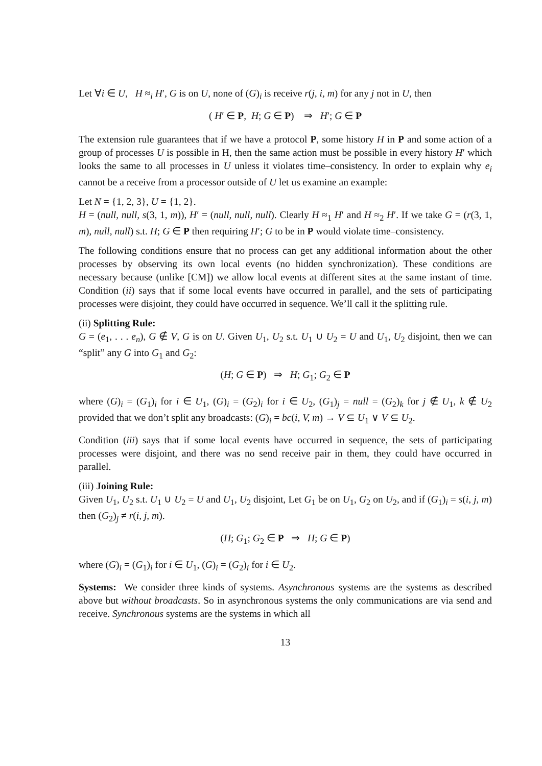Let ∀i ∈ U, H ≈<sub>i</sub> H′, G is on U, none of (G)<sub>i</sub> is receive r(j, i, m) for any j not in U, then
( H′ ∈ P, H; G ∈ P) ⇒ H′; G ∈ P
The extension rule guarantees that if we have a protocol P, some history H in P and some action of a group of processes U is possible in H, then the same action must be possible in every history H′ which looks the same to all processes in U unless it violates time–consistency. In order to explain why e<sub>i</sub> cannot be a receive from a processor outside of U let us examine an example:
Let N = {1, 2, 3}, U = {1, 2}.
H = (null, null, s(3, 1, m)), H′ = (null, null, null). Clearly H ≈<sub>1</sub> H′ and H ≈<sub>2</sub> H′. If we take G = (r(3, 1, m), null, null) s.t. H; G ∈ P then requiring H′; G to be in P would violate time–consistency.
The following conditions ensure that no process can get any additional information about the other processes by observing its own local events (no hidden synchronization). These conditions are necessary because (unlike [CM]) we allow local events at different sites at the same instant of time. Condition (ii) says that if some local events have occurred in parallel, and the sets of participating processes were disjoint, they could have occurred in sequence. We’ll call it the splitting rule.
(ii) Splitting Rule:
G = (e<sub>1</sub>, . . . e<sub>n</sub>), G ∉ V, G is on U. Given U<sub>1</sub>, U<sub>2</sub> s.t. U<sub>1</sub> ∪ U<sub>2</sub> = U and U<sub>1</sub>, U<sub>2</sub> disjoint, then we can “split” any G into G<sub>1</sub> and G<sub>2</sub>:
(H; G ∈ P) ⇒ H; G<sub>1</sub>; G<sub>2</sub> ∈ P
where (G)<sub>i</sub> = (G<sub>1</sub>)<sub>i</sub> for i ∈ U<sub>1</sub>, (G)<sub>i</sub> = (G<sub>2</sub>)<sub>i</sub> for i ∈ U<sub>2</sub>, (G<sub>1</sub>)<sub>j</sub> = null = (G<sub>2</sub>)<sub>k</sub> for j ∉ U<sub>1</sub>, k ∉ U<sub>2</sub> provided that we don’t split any broadcasts: (G)<sub>i</sub> = bc(i, V, m) → V ⊆ U<sub>1</sub> ∨ V ⊆ U<sub>2</sub>.
Condition (iii) says that if some local events have occurred in sequence, the sets of participating processes were disjoint, and there was no send receive pair in them, they could have occurred in parallel.
(iii) Joining Rule:
Given U<sub>1</sub>, U<sub>2</sub> s.t. U<sub>1</sub> ∪ U<sub>2</sub> = U and U<sub>1</sub>, U<sub>2</sub> disjoint, Let G<sub>1</sub> be on U<sub>1</sub>, G<sub>2</sub> on U<sub>2</sub>, and if (G<sub>1</sub>)<sub>i</sub> = s(i, j, m) then (G<sub>2</sub>)<sub>j</sub> ≠ r(i, j, m).
(H; G<sub>1</sub>; G<sub>2</sub> ∈ P ⇒ H; G ∈ P)
where (G)<sub>i</sub> = (G<sub>1</sub>)<sub>i</sub> for i ∈ U<sub>1</sub>, (G)<sub>i</sub> = (G<sub>2</sub>)<sub>i</sub> for i ∈ U<sub>2</sub>.
Systems: We consider three kinds of systems. Asynchronous systems are the systems as described above but without broadcasts. So in asynchronous systems the only communications are via send and receive. Synchronous systems are the systems in which all
13